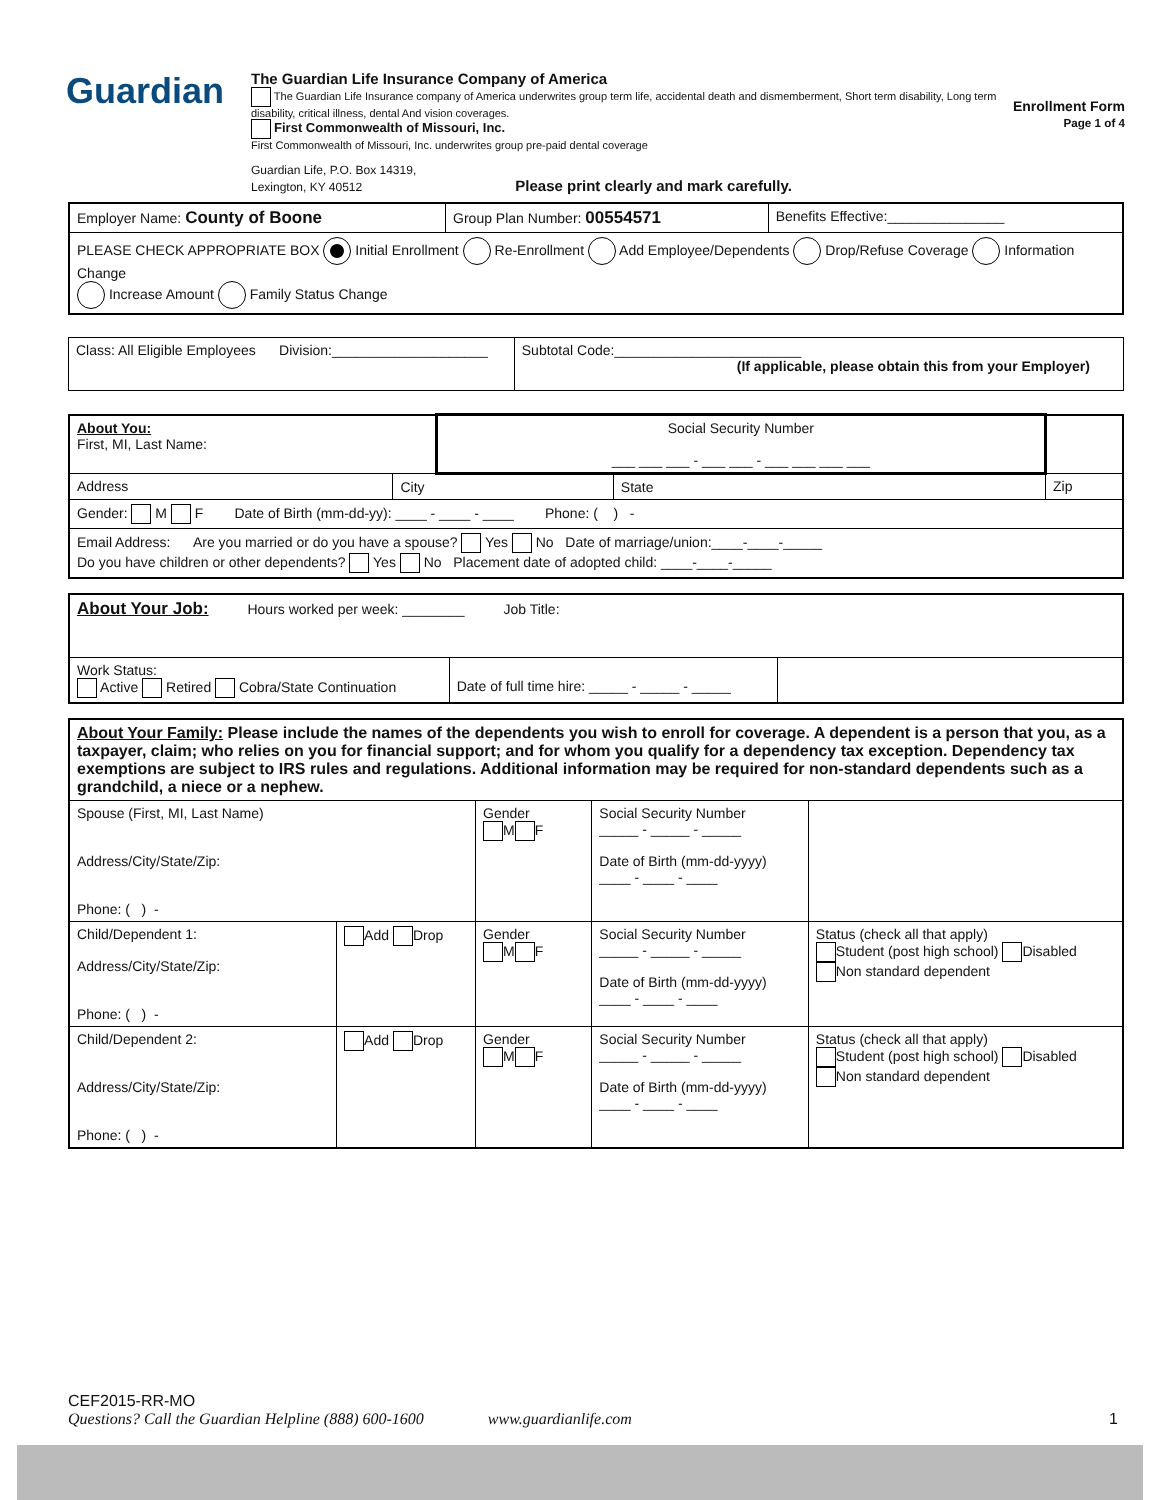Guardian
The Guardian Life Insurance Company of America
The Guardian Life Insurance company of America underwrites group term life, accidental death and dismemberment, Short term disability, Long term disability, critical illness, dental And vision coverages.
First Commonwealth of Missouri, Inc.
First Commonwealth of Missouri, Inc. underwrites group pre-paid dental coverage
Guardian Life, P.O. Box 14319,
Lexington, KY 40512 Please print clearly and mark carefully.
Enrollment Form
Page 1 of 4
| Employer Name: County of Boone | Group Plan Number: 00554571 | Benefits Effective:_______________ |
| PLEASE CHECK APPROPRIATE BOX Initial Enrollment Re-Enrollment Add Employee/Dependents Drop/Refuse Coverage Information Change Increase Amount Family Status Change | | |
| Class: All Eligible Employees Division:____________________ | Subtotal Code:________________________ (If applicable, please obtain this from your Employer) |
| About You: First, MI, Last Name: | | Social Security Number ___ ___ ___ - ___ ___ - ___ ___ ___ ___ | | |
| Address | City | | State | Zip |
| Gender: M F Date of Birth (mm-dd-yy): ____ - ____ - ____ Phone: ( ) - | | | | |
| Email Address: Are you married or do you have a spouse? Yes No Date of marriage/union:____-____-_____ Do you have children or other dependents? Yes No Placement date of adopted child: ____-____-_____ | | | | |
| About Your Job: Hours worked per week: ________ Job Title: | | |
| Work Status: Active Retired Cobra/State Continuation | Date of full time hire: _____ - _____ - _____ | |
| About Your Family: Please include the names of the dependents you wish to enroll for coverage. A dependent is a person that you, as a taxpayer, claim; who relies on you for financial support; and for whom you qualify for a dependency tax exception. Dependency tax exemptions are subject to IRS rules and regulations. Additional information may be required for non-standard dependents such as a grandchild, a niece or a nephew. | | | | |
| Spouse (First, MI, Last Name) Address/City/State/Zip: Phone: ( ) - | | Gender M F | Social Security Number _____ - _____ - _____ Date of Birth (mm-dd-yyyy) ____ - ____ - ____ | |
| Child/Dependent 1: Address/City/State/Zip: Phone: ( ) - | Add Drop | Gender M F | Social Security Number _____ - _____ - _____ Date of Birth (mm-dd-yyyy) ____ - ____ - ____ | Status (check all that apply) Student (post high school) Disabled Non standard dependent |
| Child/Dependent 2: Address/City/State/Zip: Phone: ( ) - | Add Drop | Gender M F | Social Security Number _____ - _____ - _____ Date of Birth (mm-dd-yyyy) ____ - ____ - ____ | Status (check all that apply) Student (post high school) Disabled Non standard dependent |
CEF2015-RR-MO
Questions? Call the Guardian Helpline (888) 600-1600 www.guardianlife.com 1